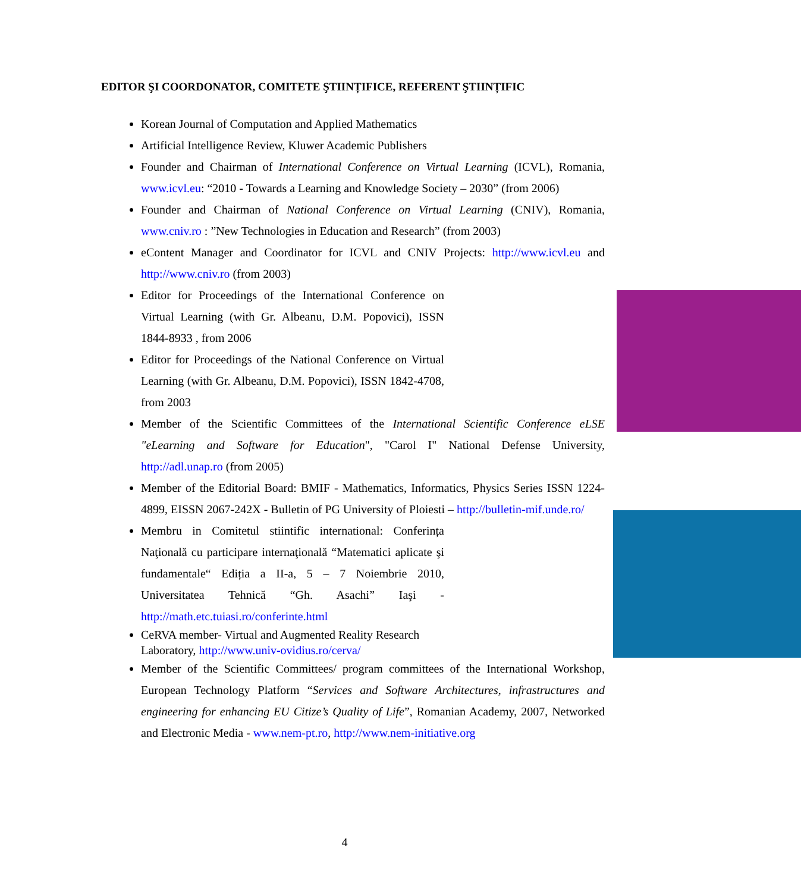EDITOR ŞI COORDONATOR, COMITETE ŞTIINȚIFICE, REFERENT ŞTIINȚIFIC
Korean Journal of Computation and Applied Mathematics
Artificial Intelligence Review, Kluwer Academic Publishers
Founder and Chairman of International Conference on Virtual Learning (ICVL), Romania, www.icvl.eu: “2010 - Towards a Learning and Knowledge Society – 2030” (from 2006)
Founder and Chairman of National Conference on Virtual Learning (CNIV), Romania, www.cniv.ro : ”New Technologies in Education and Research” (from 2003)
eContent Manager and Coordinator for ICVL and CNIV Projects: http://www.icvl.eu and http://www.cniv.ro (from 2003)
Editor for Proceedings of the International Conference on Virtual Learning (with Gr. Albeanu, D.M. Popovici), ISSN 1844-8933 , from 2006
Editor for Proceedings of the National Conference on Virtual Learning (with Gr. Albeanu, D.M. Popovici), ISSN 1842-4708, from 2003
Member of the Scientific Committees of the International Scientific Conference eLSE "eLearning and Software for Education", "Carol I" National Defense University, http://adl.unap.ro (from 2005)
Member of the Editorial Board: BMIF - Mathematics, Informatics, Physics Series ISSN 1224-4899, EISSN 2067-242X - Bulletin of PG University of Ploiesti – http://bulletin-mif.unde.ro/
Membru in Comitetul stiintific international: Conferința Naţională cu participare internaţională “Matematici aplicate şi fundamentale“ Ediția a II-a, 5 – 7 Noiembrie 2010, Universitatea Tehnică “Gh. Asachi” Iaşi - http://math.etc.tuiasi.ro/conferinte.html
CeRVA member- Virtual and Augmented Reality Research Laboratory, http://www.univ-ovidius.ro/cerva/
Member of the Scientific Committees/ program committees of the International Workshop, European Technology Platform “Services and Software Architectures, infrastructures and engineering for enhancing EU Citize’s Quality of Life”, Romanian Academy, 2007, Networked and Electronic Media - www.nem-pt.ro, http://www.nem-initiative.org
4